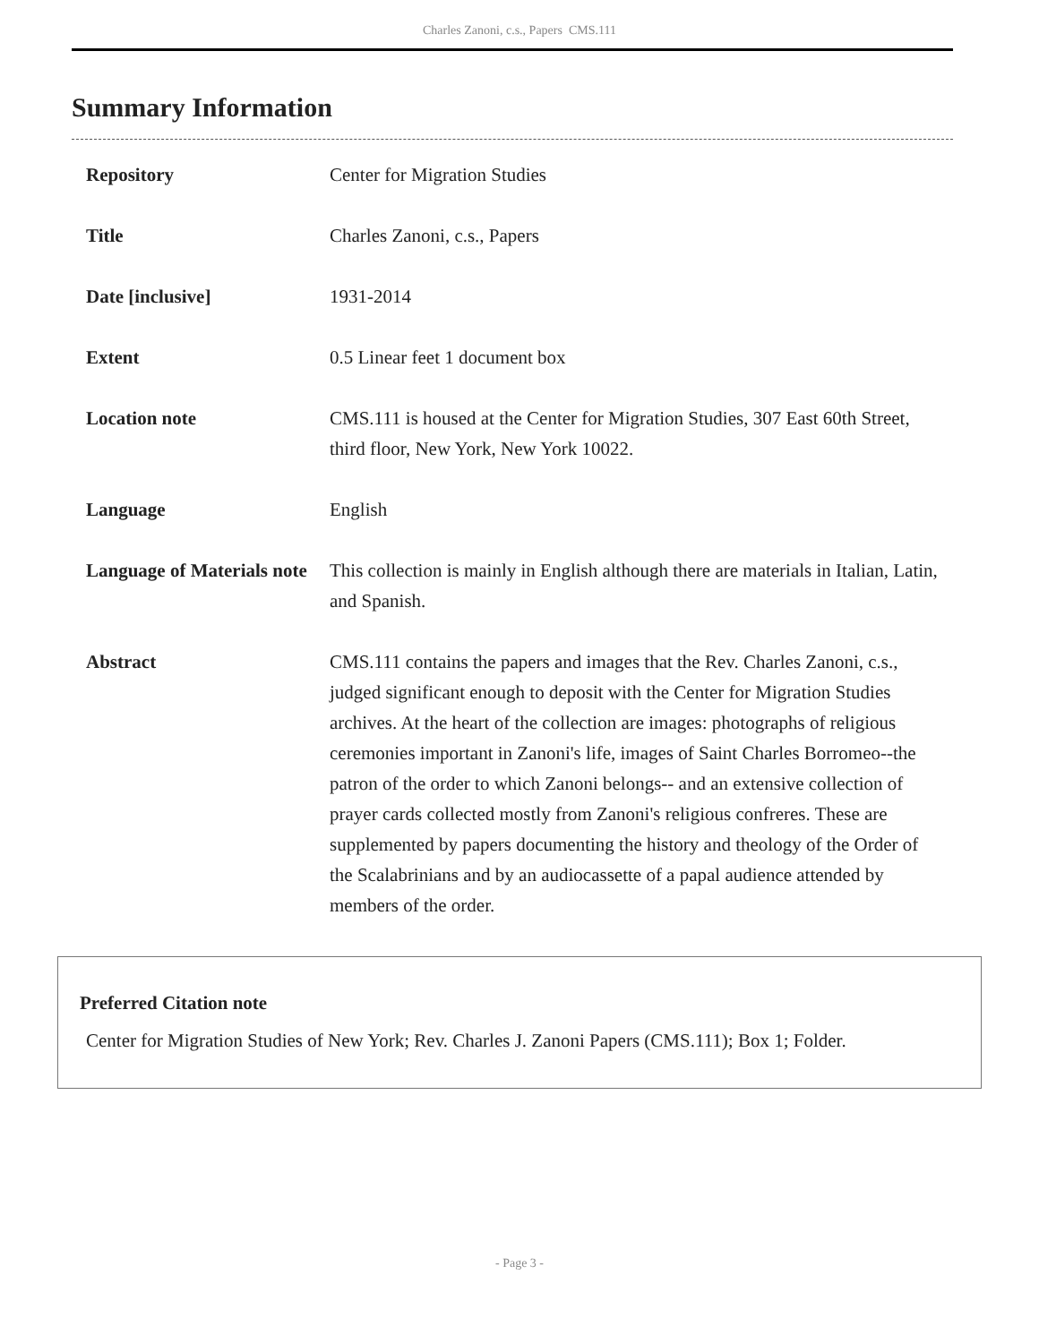Charles Zanoni, c.s., Papers CMS.111
Summary Information
| Repository | Center for Migration Studies |
| Title | Charles Zanoni, c.s., Papers |
| Date [inclusive] | 1931-2014 |
| Extent | 0.5 Linear feet 1 document box |
| Location note | CMS.111 is housed at the Center for Migration Studies, 307 East 60th Street, third floor, New York, New York 10022. |
| Language | English |
| Language of Materials note | This collection is mainly in English although there are materials in Italian, Latin, and Spanish. |
| Abstract | CMS.111 contains the papers and images that the Rev. Charles Zanoni, c.s., judged significant enough to deposit with the Center for Migration Studies archives. At the heart of the collection are images: photographs of religious ceremonies important in Zanoni's life, images of Saint Charles Borromeo--the patron of the order to which Zanoni belongs-- and an extensive collection of prayer cards collected mostly from Zanoni's religious confreres. These are supplemented by papers documenting the history and theology of the Order of the Scalabrinians and by an audiocassette of a papal audience attended by members of the order. |
Preferred Citation note
Center for Migration Studies of New York; Rev. Charles J. Zanoni Papers (CMS.111); Box 1; Folder.
- Page 3 -